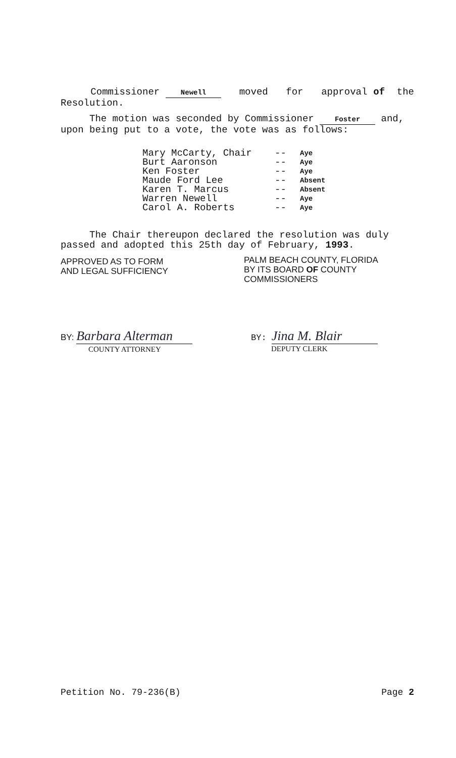Commissioner Newell moved for approval of the Resolution.
The motion was seconded by Commissioner Foster and, upon being put to a vote, the vote was as follows:
| Mary McCarty, Chair | -- | Aye |
| Burt Aaronson | -- | Aye |
| Ken Foster | -- | Aye |
| Maude Ford Lee | -- | Absent |
| Karen T. Marcus | -- | Absent |
| Warren Newell | -- | Aye |
| Carol A. Roberts | -- | Aye |
The Chair thereupon declared the resolution was duly passed and adopted this 25th day of February, 1993.
APPROVED AS TO FORM
AND LEGAL SUFFICIENCY
PALM BEACH COUNTY, FLORIDA
BY ITS BOARD OF COUNTY
COMMISSIONERS
BY: Barbara Alterman
COUNTY ATTORNEY
BY: Jina M. Blair
DEPUTY CLERK
Petition No. 79-236(B) Page 2